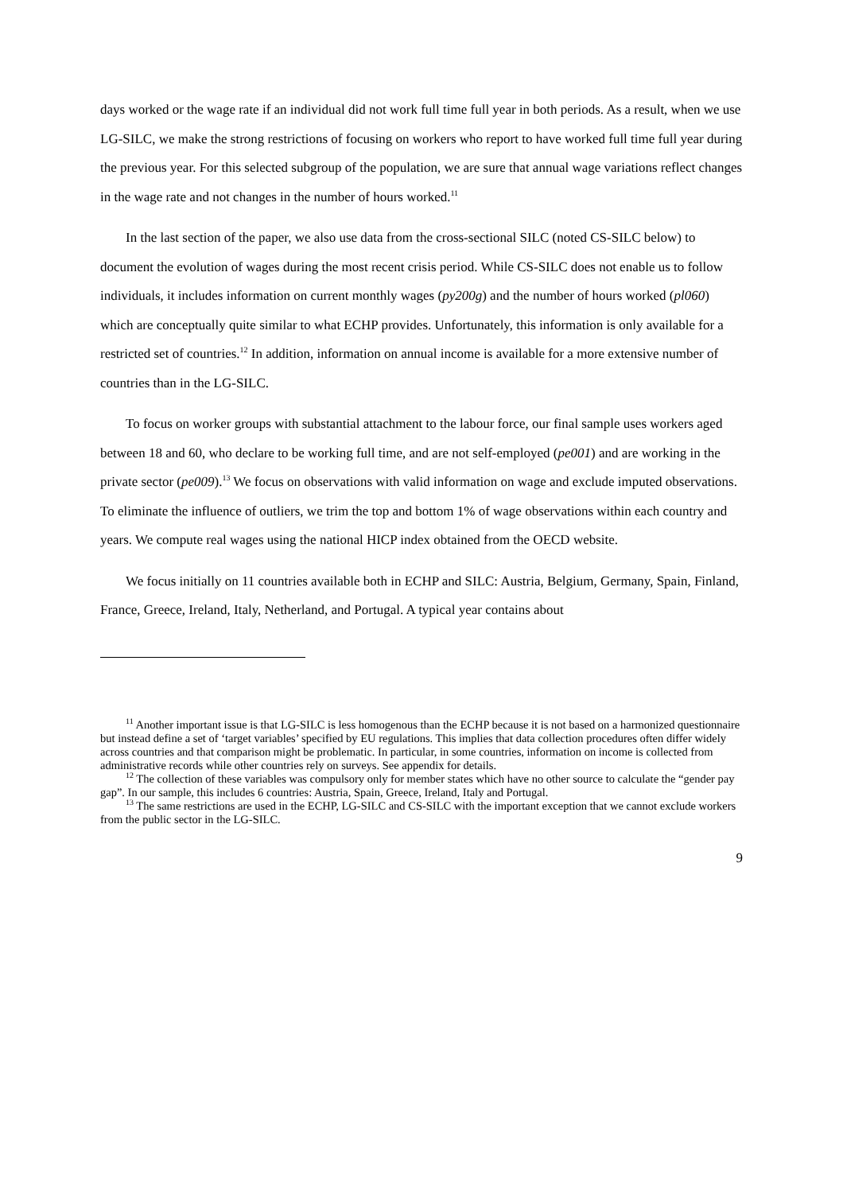days worked or the wage rate if an individual did not work full time full year in both periods. As a result, when we use LG-SILC, we make the strong restrictions of focusing on workers who report to have worked full time full year during the previous year. For this selected subgroup of the population, we are sure that annual wage variations reflect changes in the wage rate and not changes in the number of hours worked.<sup>11</sup>
In the last section of the paper, we also use data from the cross-sectional SILC (noted CS-SILC below) to document the evolution of wages during the most recent crisis period. While CS-SILC does not enable us to follow individuals, it includes information on current monthly wages (py200g) and the number of hours worked (pl060) which are conceptually quite similar to what ECHP provides. Unfortunately, this information is only available for a restricted set of countries.<sup>12</sup> In addition, information on annual income is available for a more extensive number of countries than in the LG-SILC.
To focus on worker groups with substantial attachment to the labour force, our final sample uses workers aged between 18 and 60, who declare to be working full time, and are not self-employed (pe001) and are working in the private sector (pe009).<sup>13</sup> We focus on observations with valid information on wage and exclude imputed observations. To eliminate the influence of outliers, we trim the top and bottom 1% of wage observations within each country and years. We compute real wages using the national HICP index obtained from the OECD website.
We focus initially on 11 countries available both in ECHP and SILC: Austria, Belgium, Germany, Spain, Finland, France, Greece, Ireland, Italy, Netherland, and Portugal. A typical year contains about
<sup>11</sup> Another important issue is that LG-SILC is less homogenous than the ECHP because it is not based on a harmonized questionnaire but instead define a set of ‘target variables’ specified by EU regulations. This implies that data collection procedures often differ widely across countries and that comparison might be problematic. In particular, in some countries, information on income is collected from administrative records while other countries rely on surveys. See appendix for details.
<sup>12</sup> The collection of these variables was compulsory only for member states which have no other source to calculate the “gender pay gap”. In our sample, this includes 6 countries: Austria, Spain, Greece, Ireland, Italy and Portugal.
<sup>13</sup> The same restrictions are used in the ECHP, LG-SILC and CS-SILC with the important exception that we cannot exclude workers from the public sector in the LG-SILC.
9